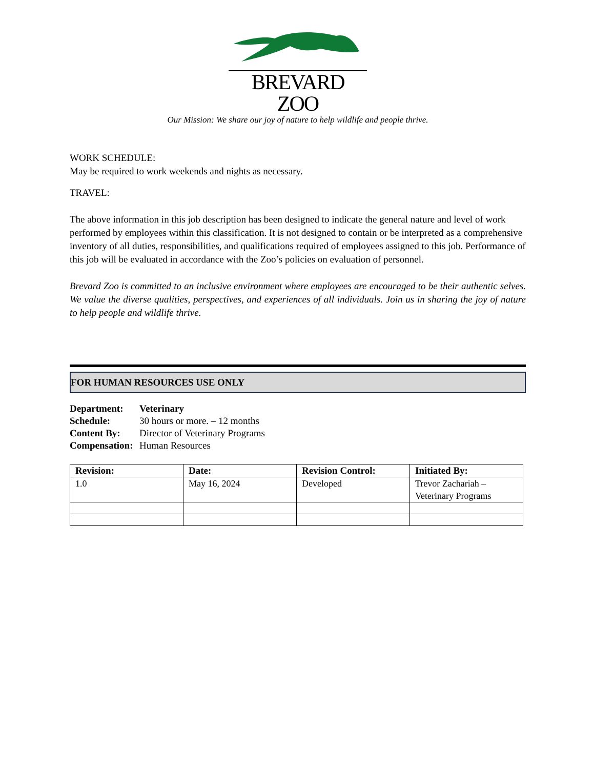BREVARD ZOO
Our Mission: We share our joy of nature to help wildlife and people thrive.
WORK SCHEDULE:
May be required to work weekends and nights as necessary.
TRAVEL:
The above information in this job description has been designed to indicate the general nature and level of work performed by employees within this classification. It is not designed to contain or be interpreted as a comprehensive inventory of all duties, responsibilities, and qualifications required of employees assigned to this job. Performance of this job will be evaluated in accordance with the Zoo’s policies on evaluation of personnel.
Brevard Zoo is committed to an inclusive environment where employees are encouraged to be their authentic selves. We value the diverse qualities, perspectives, and experiences of all individuals. Join us in sharing the joy of nature to help people and wildlife thrive.
FOR HUMAN RESOURCES USE ONLY
| Department: | Veterinary |
| Schedule: | 30 hours or more. – 12 months |
| Content By: | Director of Veterinary Programs |
| Compensation: | Human Resources |
| Revision: | Date: | Revision Control: | Initiated By: |
| --- | --- | --- | --- |
| 1.0 | May 16, 2024 | Developed | Trevor Zachariah – Veterinary Programs |